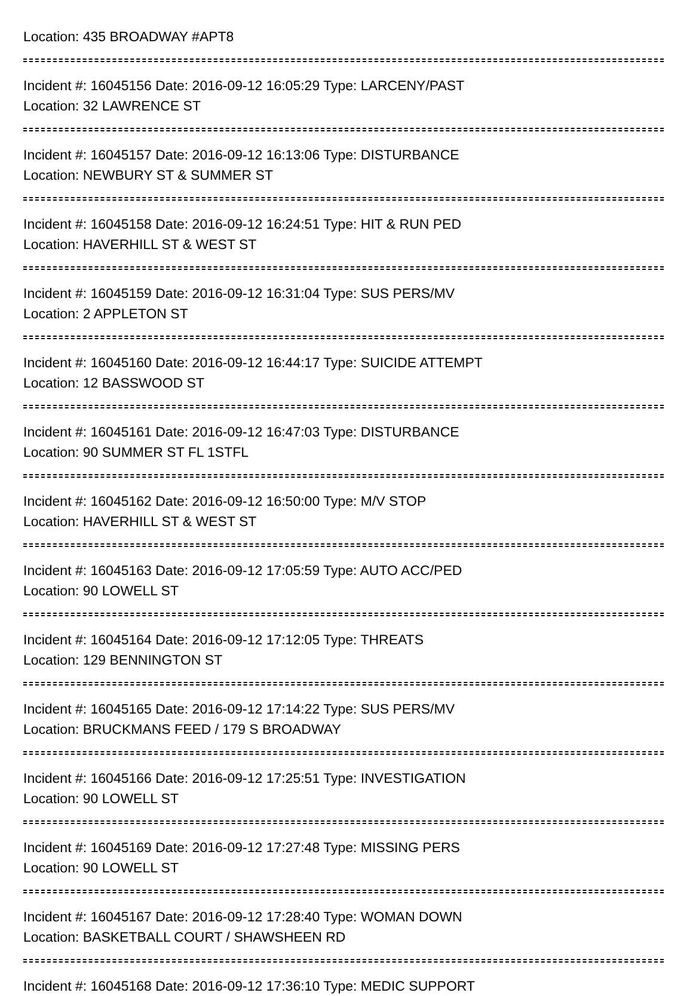Location: 435 BROADWAY #APT8
Incident #: 16045156 Date: 2016-09-12 16:05:29 Type: LARCENY/PAST
Location: 32 LAWRENCE ST
Incident #: 16045157 Date: 2016-09-12 16:13:06 Type: DISTURBANCE
Location: NEWBURY ST & SUMMER ST
Incident #: 16045158 Date: 2016-09-12 16:24:51 Type: HIT & RUN PED
Location: HAVERHILL ST & WEST ST
Incident #: 16045159 Date: 2016-09-12 16:31:04 Type: SUS PERS/MV
Location: 2 APPLETON ST
Incident #: 16045160 Date: 2016-09-12 16:44:17 Type: SUICIDE ATTEMPT
Location: 12 BASSWOOD ST
Incident #: 16045161 Date: 2016-09-12 16:47:03 Type: DISTURBANCE
Location: 90 SUMMER ST FL 1STFL
Incident #: 16045162 Date: 2016-09-12 16:50:00 Type: M/V STOP
Location: HAVERHILL ST & WEST ST
Incident #: 16045163 Date: 2016-09-12 17:05:59 Type: AUTO ACC/PED
Location: 90 LOWELL ST
Incident #: 16045164 Date: 2016-09-12 17:12:05 Type: THREATS
Location: 129 BENNINGTON ST
Incident #: 16045165 Date: 2016-09-12 17:14:22 Type: SUS PERS/MV
Location: BRUCKMANS FEED / 179 S BROADWAY
Incident #: 16045166 Date: 2016-09-12 17:25:51 Type: INVESTIGATION
Location: 90 LOWELL ST
Incident #: 16045169 Date: 2016-09-12 17:27:48 Type: MISSING PERS
Location: 90 LOWELL ST
Incident #: 16045167 Date: 2016-09-12 17:28:40 Type: WOMAN DOWN
Location: BASKETBALL COURT / SHAWSHEEN RD
Incident #: 16045168 Date: 2016-09-12 17:36:10 Type: MEDIC SUPPORT